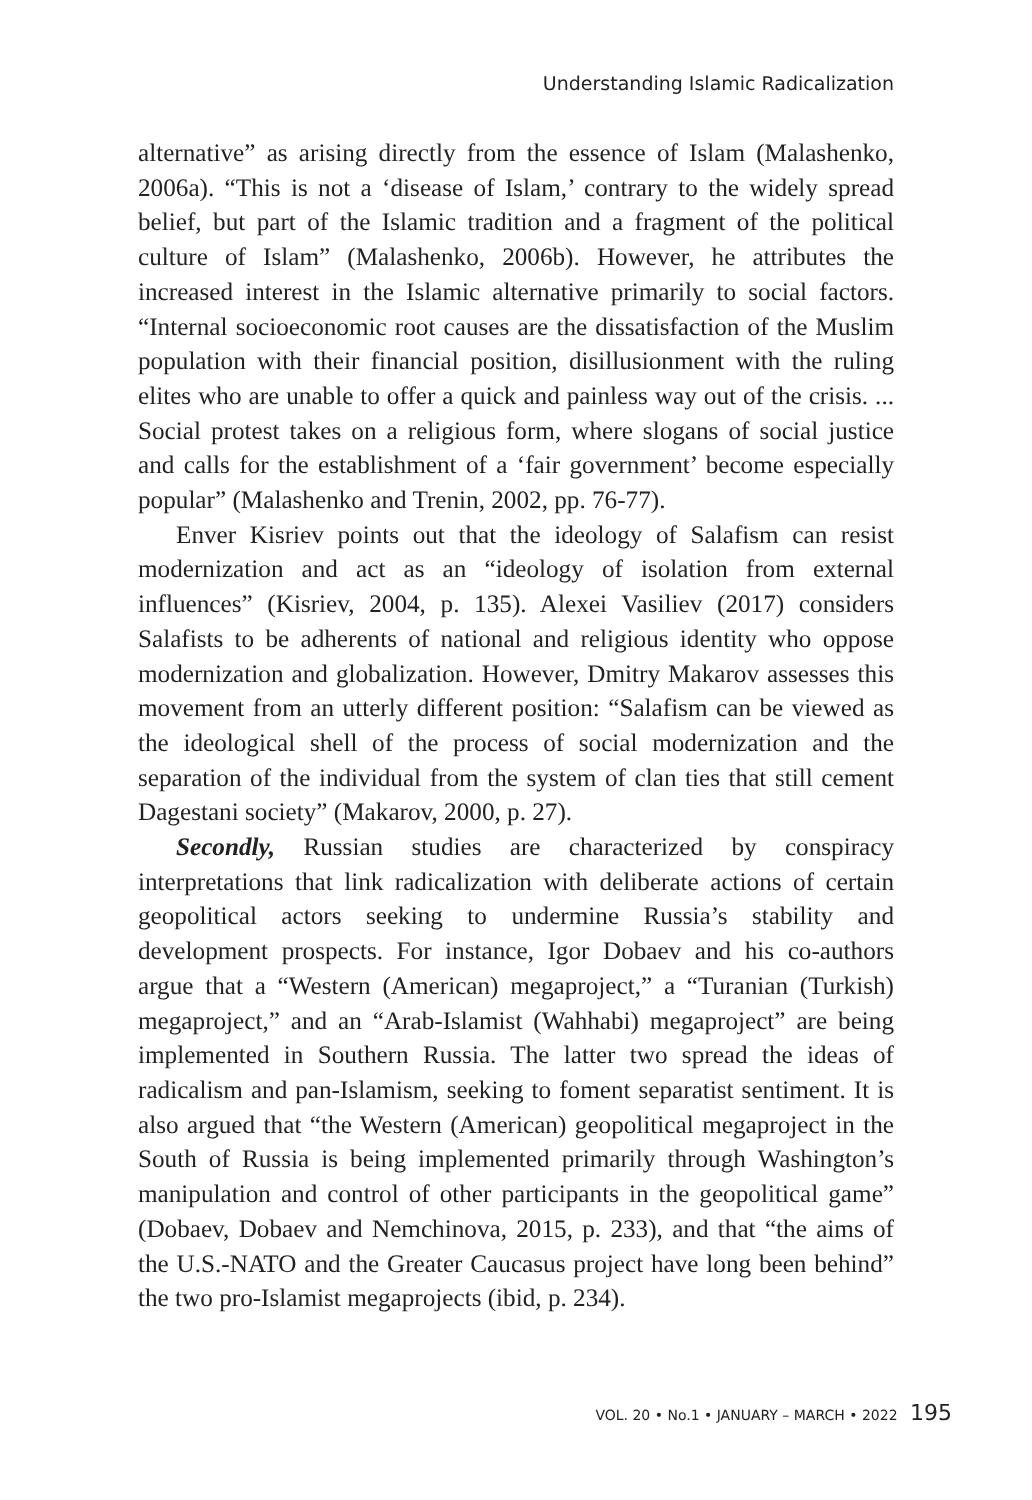Understanding Islamic Radicalization
alternative” as arising directly from the essence of Islam (Malashenko, 2006a). “This is not a ‘disease of Islam,’ contrary to the widely spread belief, but part of the Islamic tradition and a fragment of the political culture of Islam” (Malashenko, 2006b). However, he attributes the increased interest in the Islamic alternative primarily to social factors. “Internal socioeconomic root causes are the dissatisfaction of the Muslim population with their financial position, disillusionment with the ruling elites who are unable to offer a quick and painless way out of the crisis. ... Social protest takes on a religious form, where slogans of social justice and calls for the establishment of a ‘fair government’ become especially popular” (Malashenko and Trenin, 2002, pp. 76-77).
Enver Kisriev points out that the ideology of Salafism can resist modernization and act as an “ideology of isolation from external influences” (Kisriev, 2004, p. 135). Alexei Vasiliev (2017) considers Salafists to be adherents of national and religious identity who oppose modernization and globalization. However, Dmitry Makarov assesses this movement from an utterly different position: “Salafism can be viewed as the ideological shell of the process of social modernization and the separation of the individual from the system of clan ties that still cement Dagestani society” (Makarov, 2000, p. 27).
Secondly, Russian studies are characterized by conspiracy interpretations that link radicalization with deliberate actions of certain geopolitical actors seeking to undermine Russia’s stability and development prospects. For instance, Igor Dobaev and his co-authors argue that a “Western (American) megaproject,” a “Turanian (Turkish) megaproject,” and an “Arab-Islamist (Wahhabi) megaproject” are being implemented in Southern Russia. The latter two spread the ideas of radicalism and pan-Islamism, seeking to foment separatist sentiment. It is also argued that “the Western (American) geopolitical megaproject in the South of Russia is being implemented primarily through Washington’s manipulation and control of other participants in the geopolitical game” (Dobaev, Dobaev and Nemchinova, 2015, p. 233), and that “the aims of the U.S.-NATO and the Greater Caucasus project have long been behind” the two pro-Islamist megaprojects (ibid, p. 234).
VOL. 20 • No.1 • JANUARY – MARCH • 2022 195